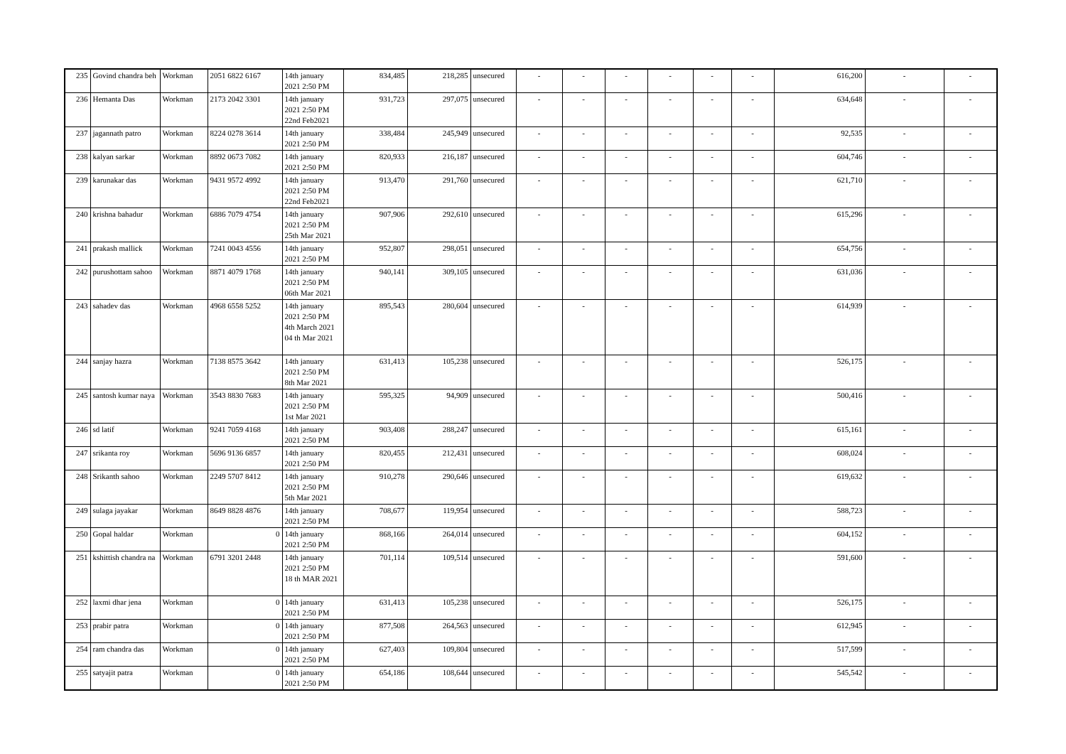| 235 | Govind chandra beh | Workman | 2051 6822 6167 | 14th january 2021 2:50 PM | 834,485 | 218,285 | unsecured | - | - | - | - | - | - | 616,200 | - | - |
| 236 | Hemanta Das | Workman | 2173 2042 3301 | 14th january 2021 2:50 PM 22nd Feb2021 | 931,723 | 297,075 | unsecured | - | - | - | - | - | - | 634,648 | - | - |
| 237 | jagannath patro | Workman | 8224 0278 3614 | 14th january 2021 2:50 PM | 338,484 | 245,949 | unsecured | - | - | - | - | - | - | 92,535 | - | - |
| 238 | kalyan sarkar | Workman | 8892 0673 7082 | 14th january 2021 2:50 PM | 820,933 | 216,187 | unsecured | - | - | - | - | - | - | 604,746 | - | - |
| 239 | karunakar das | Workman | 9431 9572 4992 | 14th january 2021 2:50 PM 22nd Feb2021 | 913,470 | 291,760 | unsecured | - | - | - | - | - | - | 621,710 | - | - |
| 240 | krishna bahadur | Workman | 6886 7079 4754 | 14th january 2021 2:50 PM 25th Mar 2021 | 907,906 | 292,610 | unsecured | - | - | - | - | - | - | 615,296 | - | - |
| 241 | prakash mallick | Workman | 7241 0043 4556 | 14th january 2021 2:50 PM | 952,807 | 298,051 | unsecured | - | - | - | - | - | - | 654,756 | - | - |
| 242 | purushottam sahoo | Workman | 8871 4079 1768 | 14th january 2021 2:50 PM 06th Mar 2021 | 940,141 | 309,105 | unsecured | - | - | - | - | - | - | 631,036 | - | - |
| 243 | sahadev das | Workman | 4968 6558 5252 | 14th january 2021 2:50 PM 4th March 2021 04 th Mar 2021 | 895,543 | 280,604 | unsecured | - | - | - | - | - | - | 614,939 | - | - |
| 244 | sanjay hazra | Workman | 7138 8575 3642 | 14th january 2021 2:50 PM 8th Mar 2021 | 631,413 | 105,238 | unsecured | - | - | - | - | - | - | 526,175 | - | - |
| 245 | santosh kumar naya | Workman | 3543 8830 7683 | 14th january 2021 2:50 PM 1st Mar 2021 | 595,325 | 94,909 | unsecured | - | - | - | - | - | - | 500,416 | - | - |
| 246 | sd latif | Workman | 9241 7059 4168 | 14th january 2021 2:50 PM | 903,408 | 288,247 | unsecured | - | - | - | - | - | - | 615,161 | - | - |
| 247 | srikanta roy | Workman | 5696 9136 6857 | 14th january 2021 2:50 PM | 820,455 | 212,431 | unsecured | - | - | - | - | - | - | 608,024 | - | - |
| 248 | Srikanth sahoo | Workman | 2249 5707 8412 | 14th january 2021 2:50 PM 5th Mar 2021 | 910,278 | 290,646 | unsecured | - | - | - | - | - | - | 619,632 | - | - |
| 249 | sulaga jayakar | Workman | 8649 8828 4876 | 14th january 2021 2:50 PM | 708,677 | 119,954 | unsecured | - | - | - | - | - | - | 588,723 | - | - |
| 250 | Gopal haldar | Workman | 0 | 14th january 2021 2:50 PM | 868,166 | 264,014 | unsecured | - | - | - | - | - | - | 604,152 | - | - |
| 251 | kshittish chandra na | Workman | 6791 3201 2448 | 14th january 2021 2:50 PM 18 th MAR 2021 | 701,114 | 109,514 | unsecured | - | - | - | - | - | - | 591,600 | - | - |
| 252 | laxmi dhar jena | Workman | 0 | 14th january 2021 2:50 PM | 631,413 | 105,238 | unsecured | - | - | - | - | - | - | 526,175 | - | - |
| 253 | prabir patra | Workman | 0 | 14th january 2021 2:50 PM | 877,508 | 264,563 | unsecured | - | - | - | - | - | - | 612,945 | - | - |
| 254 | ram chandra das | Workman | 0 | 14th january 2021 2:50 PM | 627,403 | 109,804 | unsecured | - | - | - | - | - | - | 517,599 | - | - |
| 255 | satyajit patra | Workman | 0 | 14th january 2021 2:50 PM | 654,186 | 108,644 | unsecured | - | - | - | - | - | - | 545,542 | - | - |